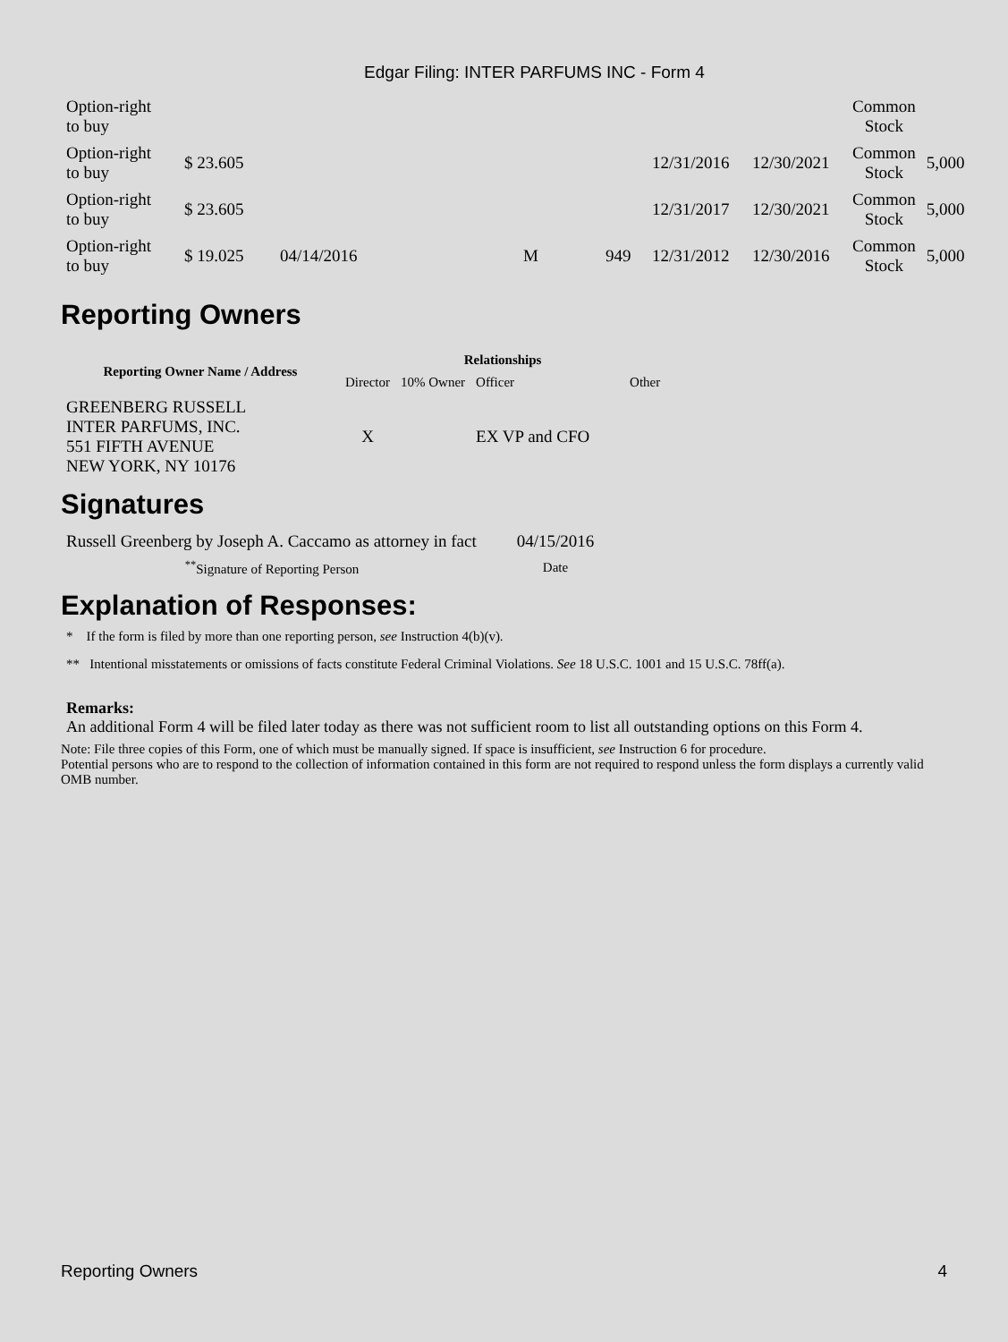Edgar Filing: INTER PARFUMS INC - Form 4
| Option-right to buy | | | | | | | Common Stock | |
| Option-right to buy | $ 23.605 | | | | 12/31/2016 | 12/30/2021 | Common Stock | 5,000 |
| Option-right to buy | $ 23.605 | | | | 12/31/2017 | 12/30/2021 | Common Stock | 5,000 |
| Option-right to buy | $ 19.025 | 04/14/2016 | M | 949 | 12/31/2012 | 12/30/2016 | Common Stock | 5,000 |
Reporting Owners
| Reporting Owner Name / Address | Relationships | | | |
| --- | --- | --- | --- | --- |
| | Director | 10% Owner | Officer | Other |
| GREENBERG RUSSELL INTER PARFUMS, INC. 551 FIFTH AVENUE NEW YORK, NY 10176 | X | | EX VP and CFO | |
Signatures
| Russell Greenberg by Joseph A. Caccamo as attorney in fact | 04/15/2016 |
| <sup>**</sup> Signature of Reporting Person | Date |
Explanation of Responses:
* If the form is filed by more than one reporting person, see Instruction 4(b)(v).
** Intentional misstatements or omissions of facts constitute Federal Criminal Violations. See 18 U.S.C. 1001 and 15 U.S.C. 78ff(a).
Remarks:
An additional Form 4 will be filed later today as there was not sufficient room to list all outstanding options on this Form 4.
Note: File three copies of this Form, one of which must be manually signed. If space is insufficient, see Instruction 6 for procedure.
Potential persons who are to respond to the collection of information contained in this form are not required to respond unless the form displays a currently valid OMB number.
Reporting Owners 4